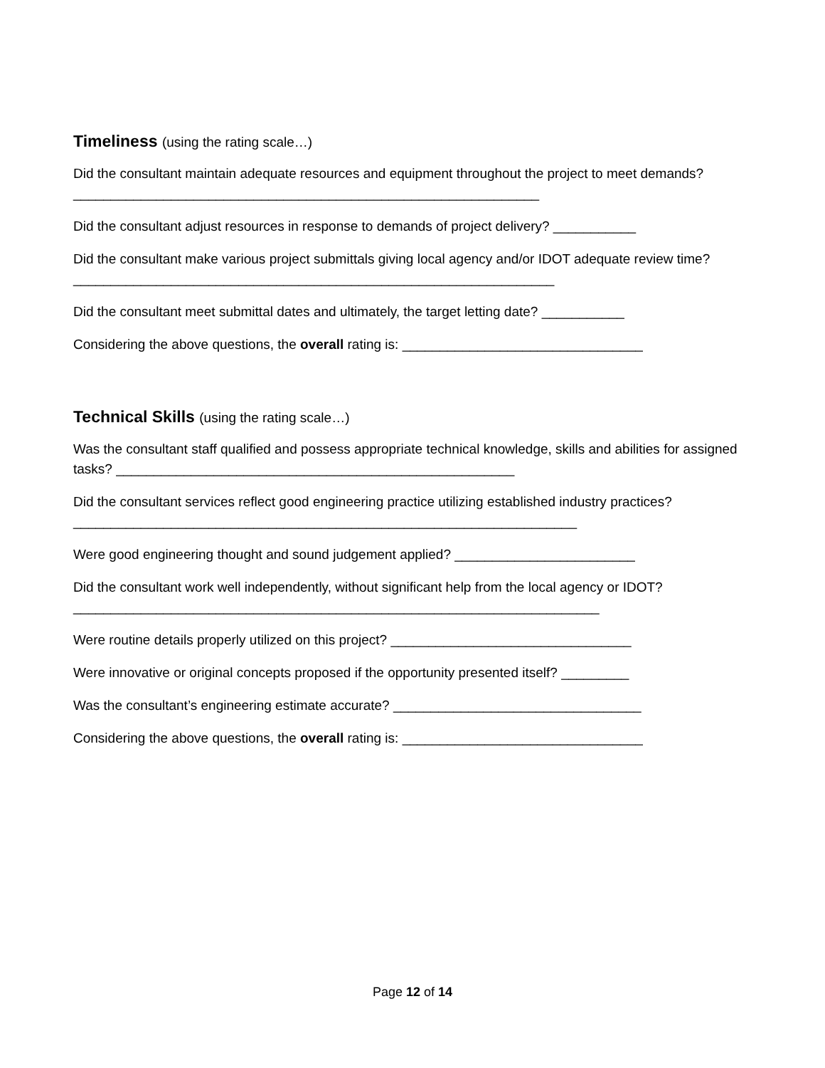Timeliness (using the rating scale…)
Did the consultant maintain adequate resources and equipment throughout the project to meet demands? ______________________________________________________________
Did the consultant adjust resources in response to demands of project delivery? ___________
Did the consultant make various project submittals giving local agency and/or IDOT adequate review time? ________________________________________________________________
Did the consultant meet submittal dates and ultimately, the target letting date? ___________
Considering the above questions, the overall rating is: ________________________________
Technical Skills (using the rating scale…)
Was the consultant staff qualified and possess appropriate technical knowledge, skills and abilities for assigned tasks? _____________________________________________________
Did the consultant services reflect good engineering practice utilizing established industry practices? ___________________________________________________________________
Were good engineering thought and sound judgement applied? ________________________
Did the consultant work well independently, without significant help from the local agency or IDOT? ______________________________________________________________________
Were routine details properly utilized on this project? ________________________________
Were innovative or original concepts proposed if the opportunity presented itself? _________
Was the consultant’s engineering estimate accurate? _________________________________
Considering the above questions, the overall rating is: ________________________________
Page 12 of 14